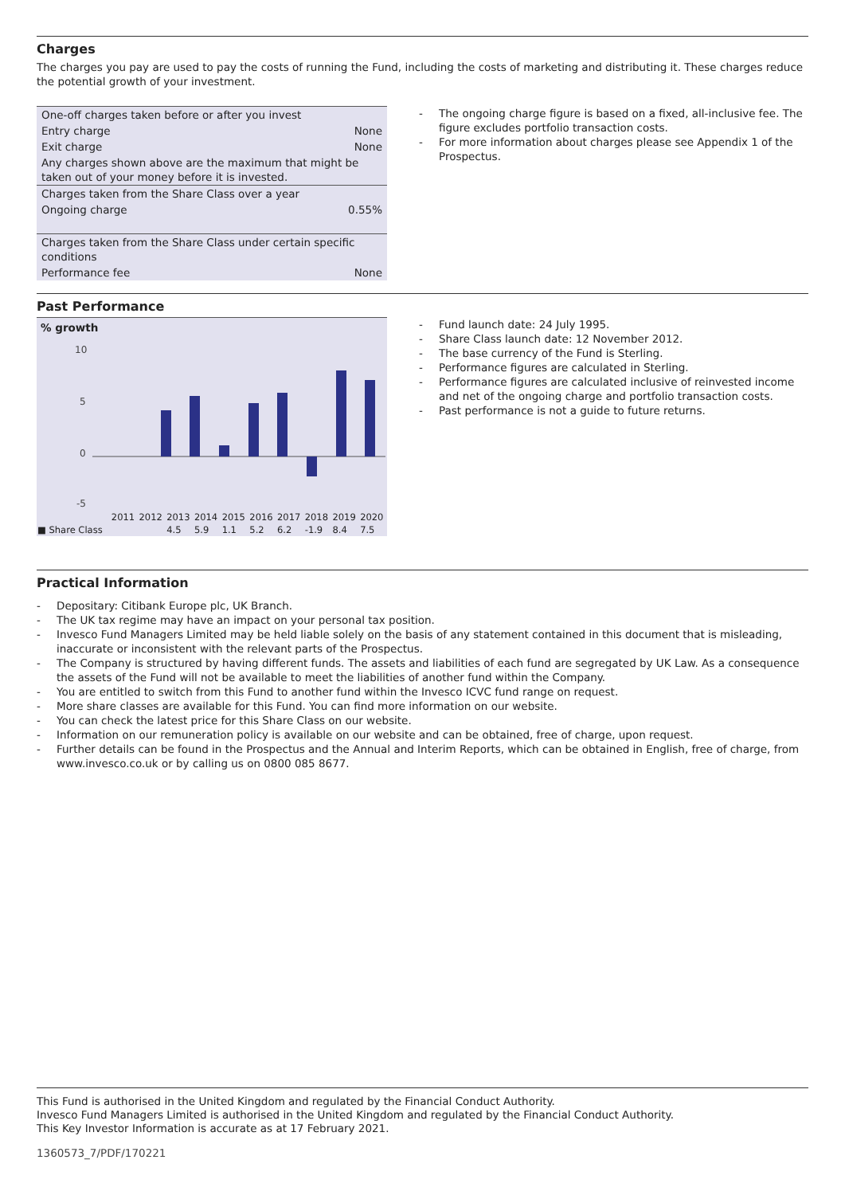Charges
The charges you pay are used to pay the costs of running the Fund, including the costs of marketing and distributing it. These charges reduce the potential growth of your investment.
| One-off charges taken before or after you invest | |
| Entry charge | None |
| Exit charge | None |
| Any charges shown above are the maximum that might be taken out of your money before it is invested. | |
| Charges taken from the Share Class over a year | |
| Ongoing charge | 0.55% |
| Charges taken from the Share Class under certain specific conditions | |
| Performance fee | None |
- The ongoing charge figure is based on a fixed, all-inclusive fee. The figure excludes portfolio transaction costs.
- For more information about charges please see Appendix 1 of the Prospectus.
Past Performance
% growth
10
5
0
-5
| | 2011 | 2012 | 2013 | 2014 | 2015 | 2016 | 2017 | 2018 | 2019 | 2020 |
| ■ Share Class | | | 4.5 | 5.9 | 1.1 | 5.2 | 6.2 | -1.9 | 8.4 | 7.5 |
- Fund launch date: 24 July 1995.
- Share Class launch date: 12 November 2012.
- The base currency of the Fund is Sterling.
- Performance figures are calculated in Sterling.
- Performance figures are calculated inclusive of reinvested income and net of the ongoing charge and portfolio transaction costs.
- Past performance is not a guide to future returns.
Practical Information
- Depositary: Citibank Europe plc, UK Branch.
- The UK tax regime may have an impact on your personal tax position.
- Invesco Fund Managers Limited may be held liable solely on the basis of any statement contained in this document that is misleading, inaccurate or inconsistent with the relevant parts of the Prospectus.
- The Company is structured by having different funds. The assets and liabilities of each fund are segregated by UK Law. As a consequence the assets of the Fund will not be available to meet the liabilities of another fund within the Company.
- You are entitled to switch from this Fund to another fund within the Invesco ICVC fund range on request.
- More share classes are available for this Fund. You can find more information on our website.
- You can check the latest price for this Share Class on our website.
- Information on our remuneration policy is available on our website and can be obtained, free of charge, upon request.
- Further details can be found in the Prospectus and the Annual and Interim Reports, which can be obtained in English, free of charge, from www.invesco.co.uk or by calling us on 0800 085 8677.
This Fund is authorised in the United Kingdom and regulated by the Financial Conduct Authority.
Invesco Fund Managers Limited is authorised in the United Kingdom and regulated by the Financial Conduct Authority.
This Key Investor Information is accurate as at 17 February 2021.
1360573_7/PDF/170221